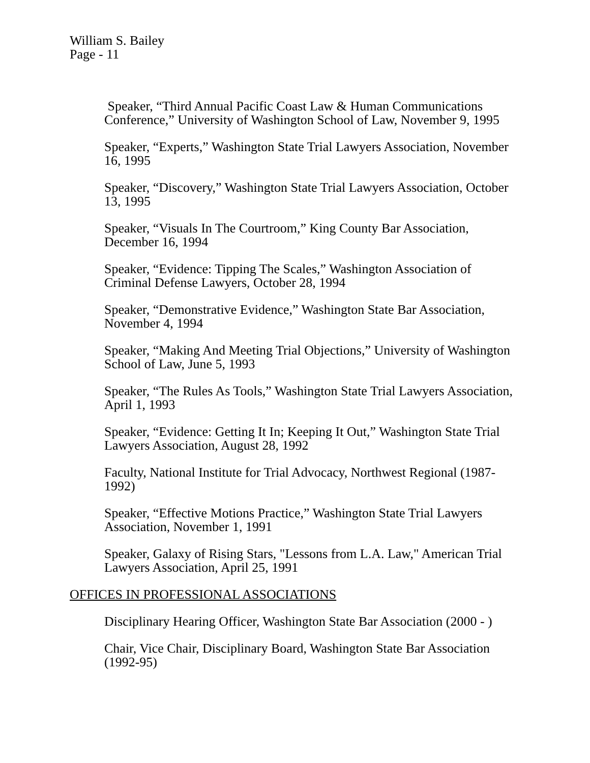William S. Bailey
Page - 11
Speaker, “Third Annual Pacific Coast Law & Human Communications Conference,” University of Washington School of Law, November 9, 1995
Speaker, “Experts,” Washington State Trial Lawyers Association, November 16, 1995
Speaker, “Discovery,” Washington State Trial Lawyers Association, October 13, 1995
Speaker, “Visuals In The Courtroom,” King County Bar Association, December 16, 1994
Speaker, “Evidence: Tipping The Scales,” Washington Association of Criminal Defense Lawyers, October 28, 1994
Speaker, “Demonstrative Evidence,” Washington State Bar Association, November 4, 1994
Speaker, “Making And Meeting Trial Objections,” University of Washington School of Law, June 5, 1993
Speaker, “The Rules As Tools,” Washington State Trial Lawyers Association, April 1, 1993
Speaker, “Evidence: Getting It In; Keeping It Out,” Washington State Trial Lawyers Association, August 28, 1992
Faculty, National Institute for Trial Advocacy, Northwest Regional (1987-1992)
Speaker, “Effective Motions Practice,” Washington State Trial Lawyers Association, November 1, 1991
Speaker, Galaxy of Rising Stars, "Lessons from L.A. Law," American Trial Lawyers Association, April 25, 1991
OFFICES IN PROFESSIONAL ASSOCIATIONS
Disciplinary Hearing Officer, Washington State Bar Association (2000 - )
Chair, Vice Chair, Disciplinary Board, Washington State Bar Association (1992-95)